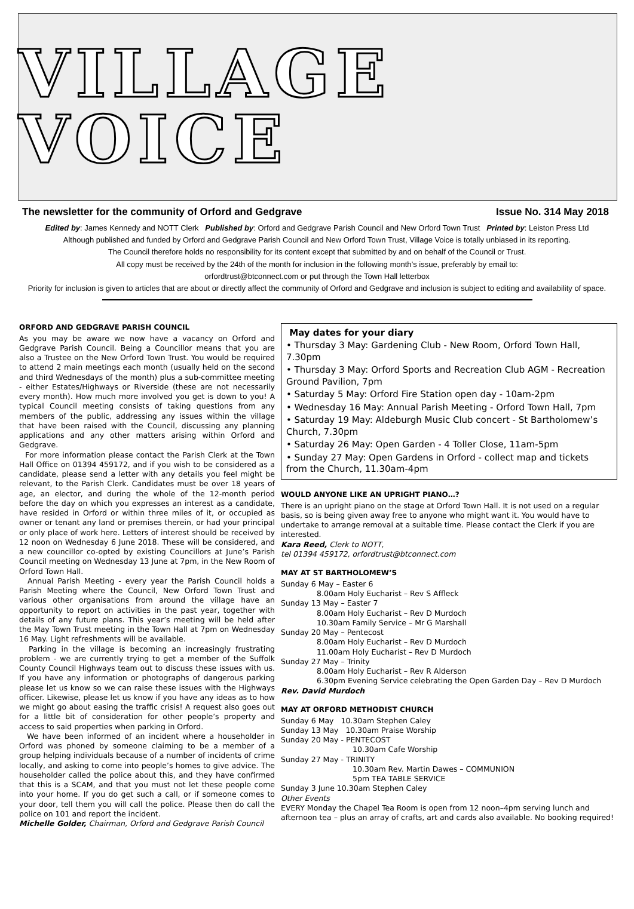VILLAGE VOICE
The newsletter for the community of Orford and Gedgrave Issue No. 314 May 2018
Edited by: James Kennedy and NOTT Clerk Published by: Orford and Gedgrave Parish Council and New Orford Town Trust Printed by: Leiston Press Ltd
Although published and funded by Orford and Gedgrave Parish Council and New Orford Town Trust, Village Voice is totally unbiased in its reporting.
The Council therefore holds no responsibility for its content except that submitted by and on behalf of the Council or Trust.
All copy must be received by the 24th of the month for inclusion in the following month’s issue, preferably by email to:
orfordtrust@btconnect.com or put through the Town Hall letterbox
Priority for inclusion is given to articles that are about or directly affect the community of Orford and Gedgrave and inclusion is subject to editing and availability of space.
ORFORD AND GEDGRAVE PARISH COUNCIL
As you may be aware we now have a vacancy on Orford and Gedgrave Parish Council. Being a Councillor means that you are also a Trustee on the New Orford Town Trust. You would be required to attend 2 main meetings each month (usually held on the second and third Wednesdays of the month) plus a sub-committee meeting - either Estates/Highways or Riverside (these are not necessarily every month). How much more involved you get is down to you! A typical Council meeting consists of taking questions from any members of the public, addressing any issues within the village that have been raised with the Council, discussing any planning applications and any other matters arising within Orford and Gedgrave.
For more information please contact the Parish Clerk at the Town Hall Office on 01394 459172, and if you wish to be considered as a candidate, please send a letter with any details you feel might be relevant, to the Parish Clerk. Candidates must be over 18 years of age, an elector, and during the whole of the 12-month period before the day on which you expresses an interest as a candidate, have resided in Orford or within three miles of it, or occupied as owner or tenant any land or premises therein, or had your principal or only place of work here. Letters of interest should be received by 12 noon on Wednesday 6 June 2018. These will be considered, and a new councillor co-opted by existing Councillors at June’s Parish Council meeting on Wednesday 13 June at 7pm, in the New Room of Orford Town Hall.
Annual Parish Meeting - every year the Parish Council holds a Parish Meeting where the Council, New Orford Town Trust and various other organisations from around the village have an opportunity to report on activities in the past year, together with details of any future plans. This year’s meeting will be held after the May Town Trust meeting in the Town Hall at 7pm on Wednesday 16 May. Light refreshments will be available.
Parking in the village is becoming an increasingly frustrating problem - we are currently trying to get a member of the Suffolk County Council Highways team out to discuss these issues with us. If you have any information or photographs of dangerous parking please let us know so we can raise these issues with the Highways officer. Likewise, please let us know if you have any ideas as to how we might go about easing the traffic crisis! A request also goes out for a little bit of consideration for other people’s property and access to said properties when parking in Orford.
We have been informed of an incident where a householder in Orford was phoned by someone claiming to be a member of a group helping individuals because of a number of incidents of crime locally, and asking to come into people’s homes to give advice. The householder called the police about this, and they have confirmed that this is a SCAM, and that you must not let these people come into your home. If you do get such a call, or if someone comes to your door, tell them you will call the police. Please then do call the police on 101 and report the incident.
Michelle Golder, Chairman, Orford and Gedgrave Parish Council
May dates for your diary
• Thursday 3 May: Gardening Club - New Room, Orford Town Hall, 7.30pm
• Thursday 3 May: Orford Sports and Recreation Club AGM - Recreation Ground Pavilion, 7pm
• Saturday 5 May: Orford Fire Station open day - 10am-2pm
• Wednesday 16 May: Annual Parish Meeting - Orford Town Hall, 7pm
• Saturday 19 May: Aldeburgh Music Club concert - St Bartholomew’s Church, 7.30pm
• Saturday 26 May: Open Garden - 4 Toller Close, 11am-5pm
• Sunday 27 May: Open Gardens in Orford - collect map and tickets from the Church, 11.30am-4pm
WOULD ANYONE LIKE AN UPRIGHT PIANO…?
There is an upright piano on the stage at Orford Town Hall. It is not used on a regular basis, so is being given away free to anyone who might want it. You would have to undertake to arrange removal at a suitable time. Please contact the Clerk if you are interested.
Kara Reed, Clerk to NOTT,
tel 01394 459172, orfordtrust@btconnect.com
MAY AT ST BARTHOLOMEW’S
Sunday 6 May – Easter 6
8.00am Holy Eucharist – Rev S Affleck
Sunday 13 May – Easter 7
8.00am Holy Eucharist – Rev D Murdoch
10.30am Family Service – Mr G Marshall
Sunday 20 May – Pentecost
8.00am Holy Eucharist – Rev D Murdoch
11.00am Holy Eucharist – Rev D Murdoch
Sunday 27 May – Trinity
8.00am Holy Eucharist – Rev R Alderson
6.30pm Evening Service celebrating the Open Garden Day – Rev D Murdoch
Rev. David Murdoch
MAY AT ORFORD METHODIST CHURCH
Sunday 6 May 10.30am Stephen Caley
Sunday 13 May 10.30am Praise Worship
Sunday 20 May - PENTECOST
10.30am Cafe Worship
Sunday 27 May - TRINITY
10.30am Rev. Martin Dawes – COMMUNION
5pm TEA TABLE SERVICE
Sunday 3 June 10.30am Stephen Caley
Other Events
EVERY Monday the Chapel Tea Room is open from 12 noon–4pm serving lunch and afternoon tea – plus an array of crafts, art and cards also available. No booking required!